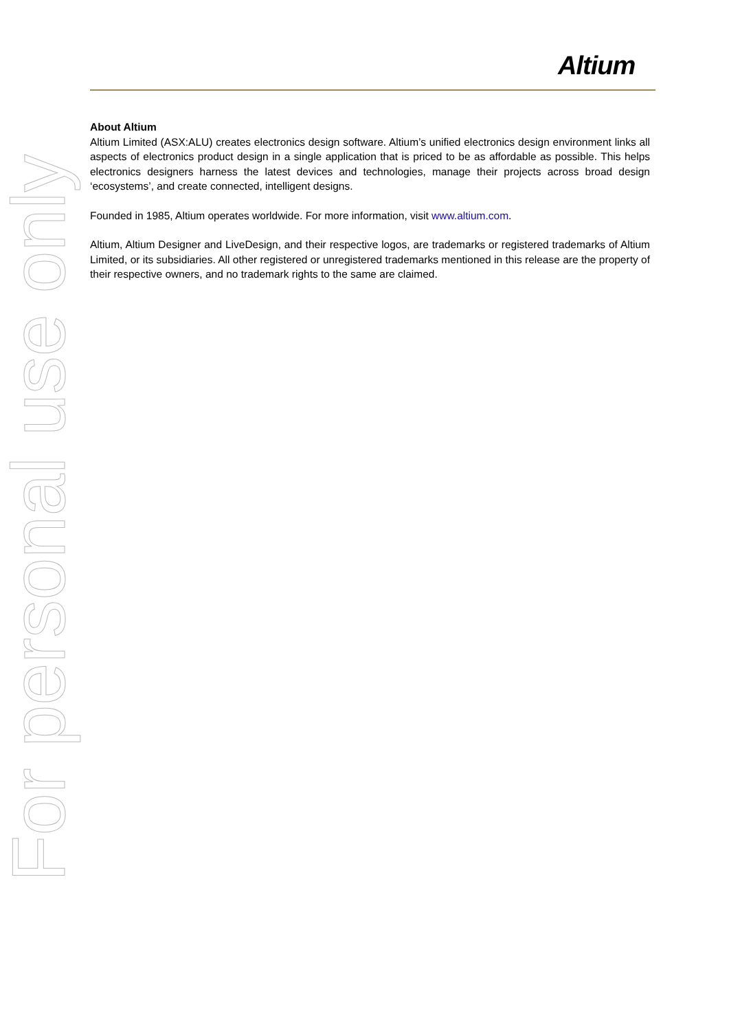Altium
About Altium
Altium Limited (ASX:ALU) creates electronics design software. Altium’s unified electronics design environment links all aspects of electronics product design in a single application that is priced to be as affordable as possible. This helps electronics designers harness the latest devices and technologies, manage their projects across broad design ‘ecosystems’, and create connected, intelligent designs.
Founded in 1985, Altium operates worldwide. For more information, visit www.altium.com.
Altium, Altium Designer and LiveDesign, and their respective logos, are trademarks or registered trademarks of Altium Limited, or its subsidiaries. All other registered or unregistered trademarks mentioned in this release are the property of their respective owners, and no trademark rights to the same are claimed.
For personal use only